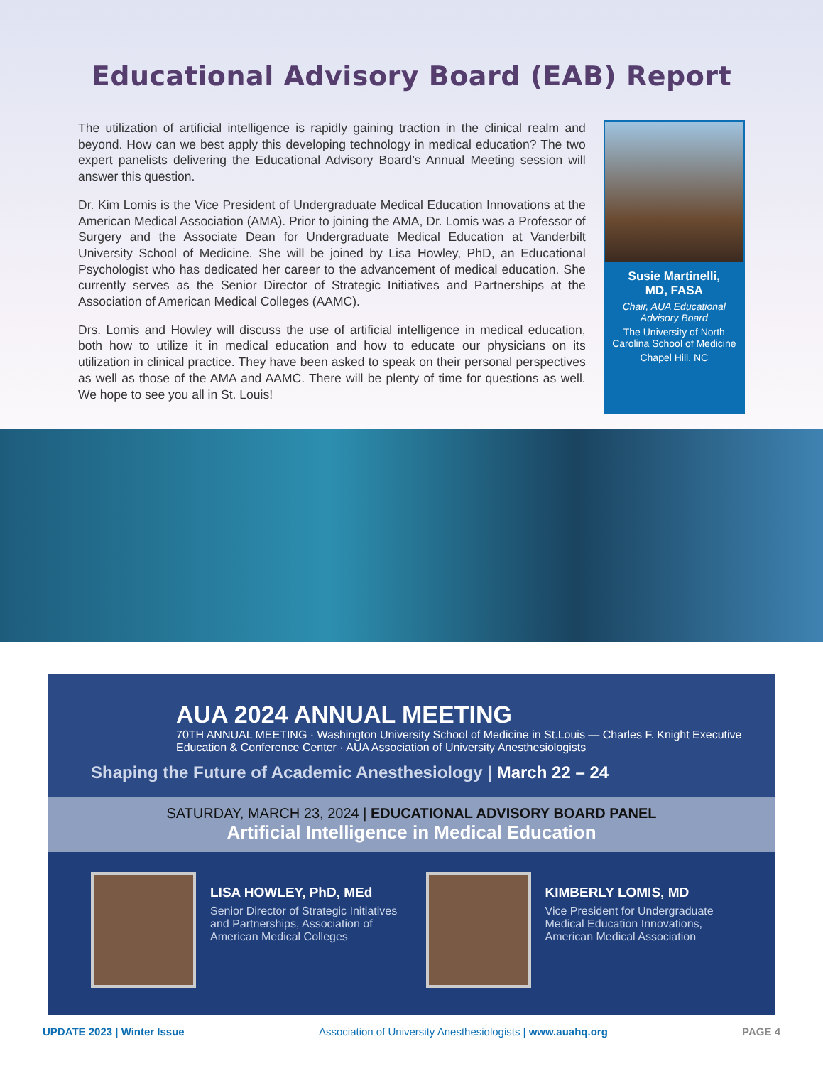Educational Advisory Board (EAB) Report
The utilization of artificial intelligence is rapidly gaining traction in the clinical realm and beyond. How can we best apply this developing technology in medical education? The two expert panelists delivering the Educational Advisory Board’s Annual Meeting session will answer this question.
Dr. Kim Lomis is the Vice President of Undergraduate Medical Education Innovations at the American Medical Association (AMA). Prior to joining the AMA, Dr. Lomis was a Professor of Surgery and the Associate Dean for Undergraduate Medical Education at Vanderbilt University School of Medicine. She will be joined by Lisa Howley, PhD, an Educational Psychologist who has dedicated her career to the advancement of medical education. She currently serves as the Senior Director of Strategic Initiatives and Partnerships at the Association of American Medical Colleges (AAMC).
Drs. Lomis and Howley will discuss the use of artificial intelligence in medical education, both how to utilize it in medical education and how to educate our physicians on its utilization in clinical practice. They have been asked to speak on their personal perspectives as well as those of the AMA and AAMC. There will be plenty of time for questions as well. We hope to see you all in St. Louis!
Susie Martinelli,
MD, FASA
Chair, AUA Educational Advisory Board
The University of North Carolina School of Medicine
Chapel Hill, NC
AUA 2024 ANNUAL MEETING
70TH ANNUAL MEETING · Washington University School of Medicine in St.Louis — Charles F. Knight Executive Education & Conference Center · AUA Association of University Anesthesiologists
Shaping the Future of Academic Anesthesiology | March 22 – 24
SATURDAY, MARCH 23, 2024 | EDUCATIONAL ADVISORY BOARD PANEL
Artificial Intelligence in Medical Education
LISA HOWLEY, PhD, MEd
Senior Director of Strategic Initiatives and Partnerships, Association of American Medical Colleges
KIMBERLY LOMIS, MD
Vice President for Undergraduate Medical Education Innovations, American Medical Association
UPDATE 2023 | Winter Issue Association of University Anesthesiologists | www.auahq.org PAGE 4